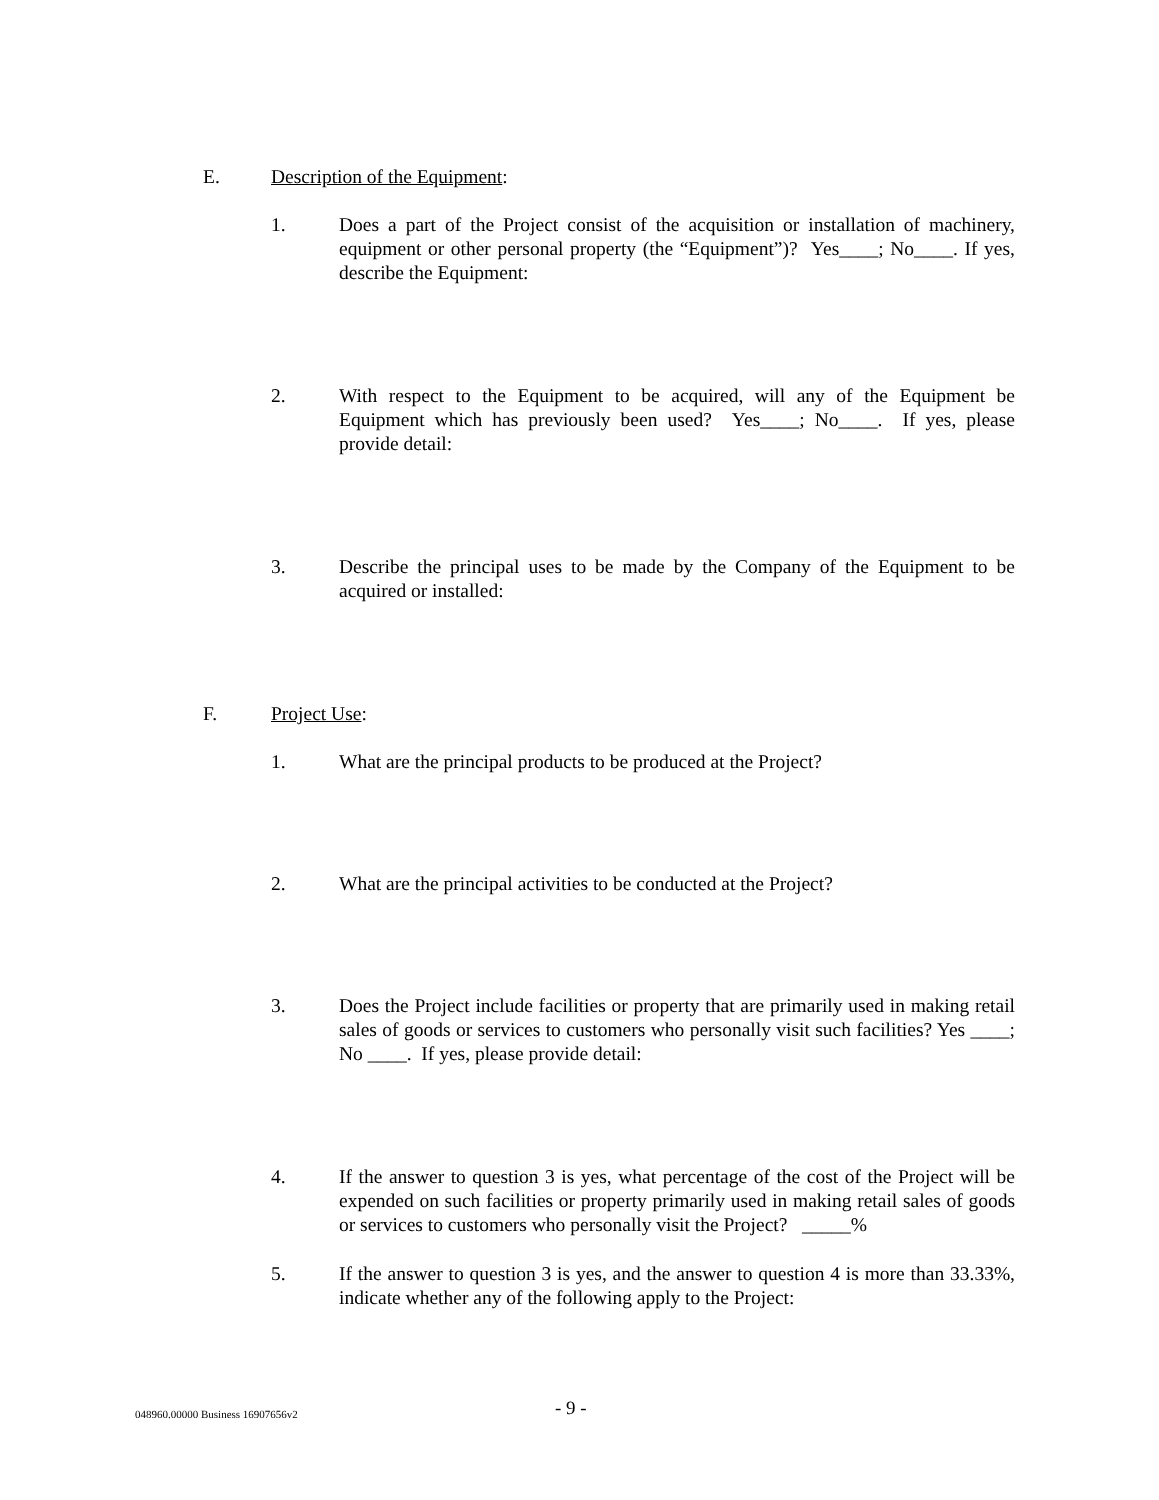E. Description of the Equipment:
1. Does a part of the Project consist of the acquisition or installation of machinery, equipment or other personal property (the “Equipment”)? Yes____; No____. If yes, describe the Equipment:
2. With respect to the Equipment to be acquired, will any of the Equipment be Equipment which has previously been used? Yes____; No____. If yes, please provide detail:
3. Describe the principal uses to be made by the Company of the Equipment to be acquired or installed:
F. Project Use:
1. What are the principal products to be produced at the Project?
2. What are the principal activities to be conducted at the Project?
3. Does the Project include facilities or property that are primarily used in making retail sales of goods or services to customers who personally visit such facilities? Yes ____; No ____. If yes, please provide detail:
4. If the answer to question 3 is yes, what percentage of the cost of the Project will be expended on such facilities or property primarily used in making retail sales of goods or services to customers who personally visit the Project? _____%
5. If the answer to question 3 is yes, and the answer to question 4 is more than 33.33%, indicate whether any of the following apply to the Project:
048960.00000 Business 16907656v2
- 9 -